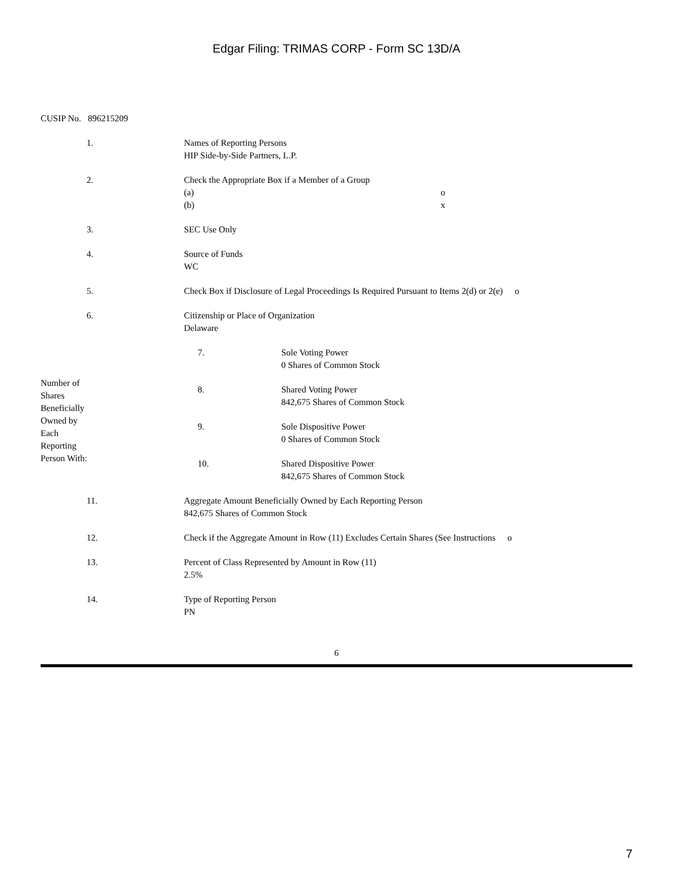Edgar Filing: TRIMAS CORP - Form SC 13D/A
CUSIP No. 896215209
| 1. | Names of Reporting Persons HIP Side-by-Side Partners, L.P. |
| 2. | Check the Appropriate Box if a Member of a Group (a) o (b) x |
| 3. | SEC Use Only |
| 4. | Source of Funds WC |
| 5. | Check Box if Disclosure of Legal Proceedings Is Required Pursuant to Items 2(d) or 2(e) o |
| 6. | Citizenship or Place of Organization Delaware |
| Number of Shares Beneficially Owned by Each Reporting Person With: | 7. | Sole Voting Power 0 Shares of Common Stock |
| | 8. | Shared Voting Power 842,675 Shares of Common Stock |
| | 9. | Sole Dispositive Power 0 Shares of Common Stock |
| | 10. | Shared Dispositive Power 842,675 Shares of Common Stock |
| 11. | Aggregate Amount Beneficially Owned by Each Reporting Person 842,675 Shares of Common Stock |
| 12. | Check if the Aggregate Amount in Row (11) Excludes Certain Shares (See Instructions o |
| 13. | Percent of Class Represented by Amount in Row (11) 2.5% |
| 14. | Type of Reporting Person PN |
6
7